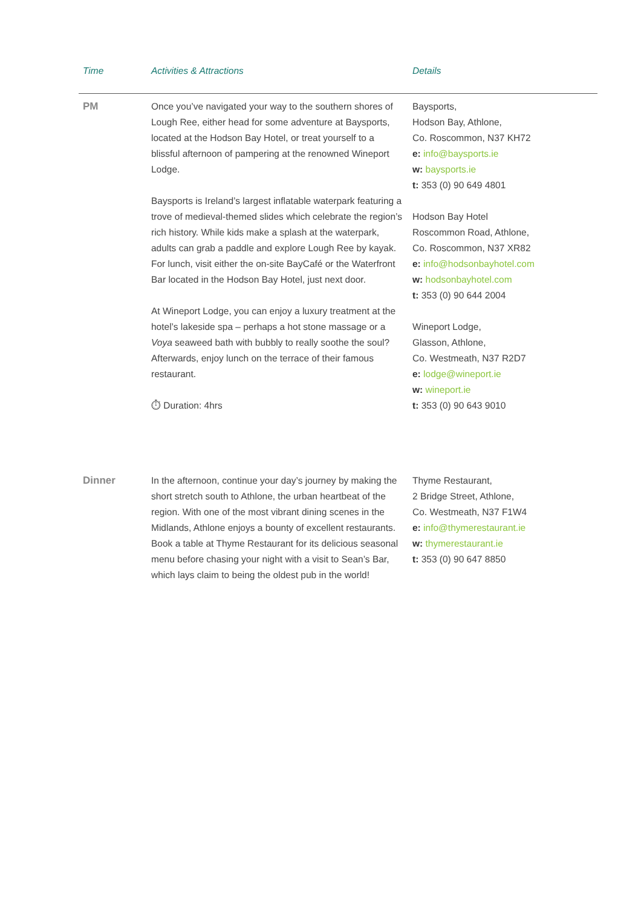| Time | Activities & Attractions | Details |
| --- | --- | --- |
| PM | Once you’ve navigated your way to the southern shores of Lough Ree, either head for some adventure at Baysports, located at the Hodson Bay Hotel, or treat yourself to a blissful afternoon of pampering at the renowned Wineport Lodge. Baysports is Ireland’s largest inflatable waterpark featuring a trove of medieval-themed slides which celebrate the region’s rich history. While kids make a splash at the waterpark, adults can grab a paddle and explore Lough Ree by kayak. For lunch, visit either the on-site BayCafé or the Waterfront Bar located in the Hodson Bay Hotel, just next door. At Wineport Lodge, you can enjoy a luxury treatment at the hotel’s lakeside spa – perhaps a hot stone massage or a Voya seaweed bath with bubbly to really soothe the soul? Afterwards, enjoy lunch on the terrace of their famous restaurant. ⏱ Duration: 4hrs | Baysports, Hodson Bay, Athlone, Co. Roscommon, N37 KH72 e: info@baysports.ie w: baysports.ie t: 353 (0) 90 649 4801 Hodson Bay Hotel Roscommon Road, Athlone, Co. Roscommon, N37 XR82 e: info@hodsonbayhotel.com w: hodsonbayhotel.com t: 353 (0) 90 644 2004 Wineport Lodge, Glasson, Athlone, Co. Westmeath, N37 R2D7 e: lodge@wineport.ie w: wineport.ie t: 353 (0) 90 643 9010 |
| Dinner | In the afternoon, continue your day’s journey by making the short stretch south to Athlone, the urban heartbeat of the region. With one of the most vibrant dining scenes in the Midlands, Athlone enjoys a bounty of excellent restaurants. Book a table at Thyme Restaurant for its delicious seasonal menu before chasing your night with a visit to Sean’s Bar, which lays claim to being the oldest pub in the world! | Thyme Restaurant, 2 Bridge Street, Athlone, Co. Westmeath, N37 F1W4 e: info@thymerestaurant.ie w: thymerestaurant.ie t: 353 (0) 90 647 8850 |